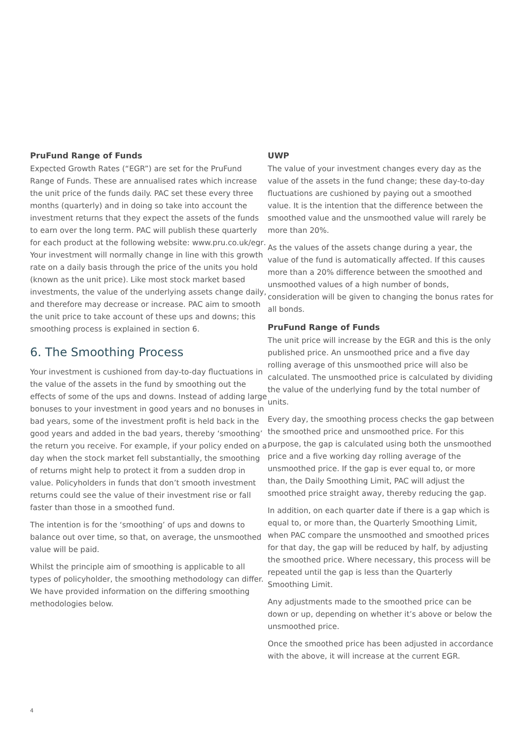PruFund Range of Funds
Expected Growth Rates (“EGR”) are set for the PruFund Range of Funds. These are annualised rates which increase the unit price of the funds daily. PAC set these every three months (quarterly) and in doing so take into account the investment returns that they expect the assets of the funds to earn over the long term. PAC will publish these quarterly for each product at the following website: www.pru.co.uk/egr. Your investment will normally change in line with this growth rate on a daily basis through the price of the units you hold (known as the unit price). Like most stock market based investments, the value of the underlying assets change daily, and therefore may decrease or increase. PAC aim to smooth the unit price to take account of these ups and downs; this smoothing process is explained in section 6.
6. The Smoothing Process
Your investment is cushioned from day-to-day fluctuations in the value of the assets in the fund by smoothing out the effects of some of the ups and downs. Instead of adding large bonuses to your investment in good years and no bonuses in bad years, some of the investment profit is held back in the good years and added in the bad years, thereby ‘smoothing’ the return you receive. For example, if your policy ended on a day when the stock market fell substantially, the smoothing of returns might help to protect it from a sudden drop in value. Policyholders in funds that don’t smooth investment returns could see the value of their investment rise or fall faster than those in a smoothed fund.
The intention is for the ‘smoothing’ of ups and downs to balance out over time, so that, on average, the unsmoothed value will be paid.
Whilst the principle aim of smoothing is applicable to all types of policyholder, the smoothing methodology can differ. We have provided information on the differing smoothing methodologies below.
UWP
The value of your investment changes every day as the value of the assets in the fund change; these day-to-day fluctuations are cushioned by paying out a smoothed value. It is the intention that the difference between the smoothed value and the unsmoothed value will rarely be more than 20%.
As the values of the assets change during a year, the value of the fund is automatically affected. If this causes more than a 20% difference between the smoothed and unsmoothed values of a high number of bonds, consideration will be given to changing the bonus rates for all bonds.
PruFund Range of Funds
The unit price will increase by the EGR and this is the only published price. An unsmoothed price and a five day rolling average of this unsmoothed price will also be calculated. The unsmoothed price is calculated by dividing the value of the underlying fund by the total number of units.
Every day, the smoothing process checks the gap between the smoothed price and unsmoothed price. For this purpose, the gap is calculated using both the unsmoothed price and a five working day rolling average of the unsmoothed price. If the gap is ever equal to, or more than, the Daily Smoothing Limit, PAC will adjust the smoothed price straight away, thereby reducing the gap.
In addition, on each quarter date if there is a gap which is equal to, or more than, the Quarterly Smoothing Limit, when PAC compare the unsmoothed and smoothed prices for that day, the gap will be reduced by half, by adjusting the smoothed price. Where necessary, this process will be repeated until the gap is less than the Quarterly Smoothing Limit.
Any adjustments made to the smoothed price can be down or up, depending on whether it’s above or below the unsmoothed price.
Once the smoothed price has been adjusted in accordance with the above, it will increase at the current EGR.
4